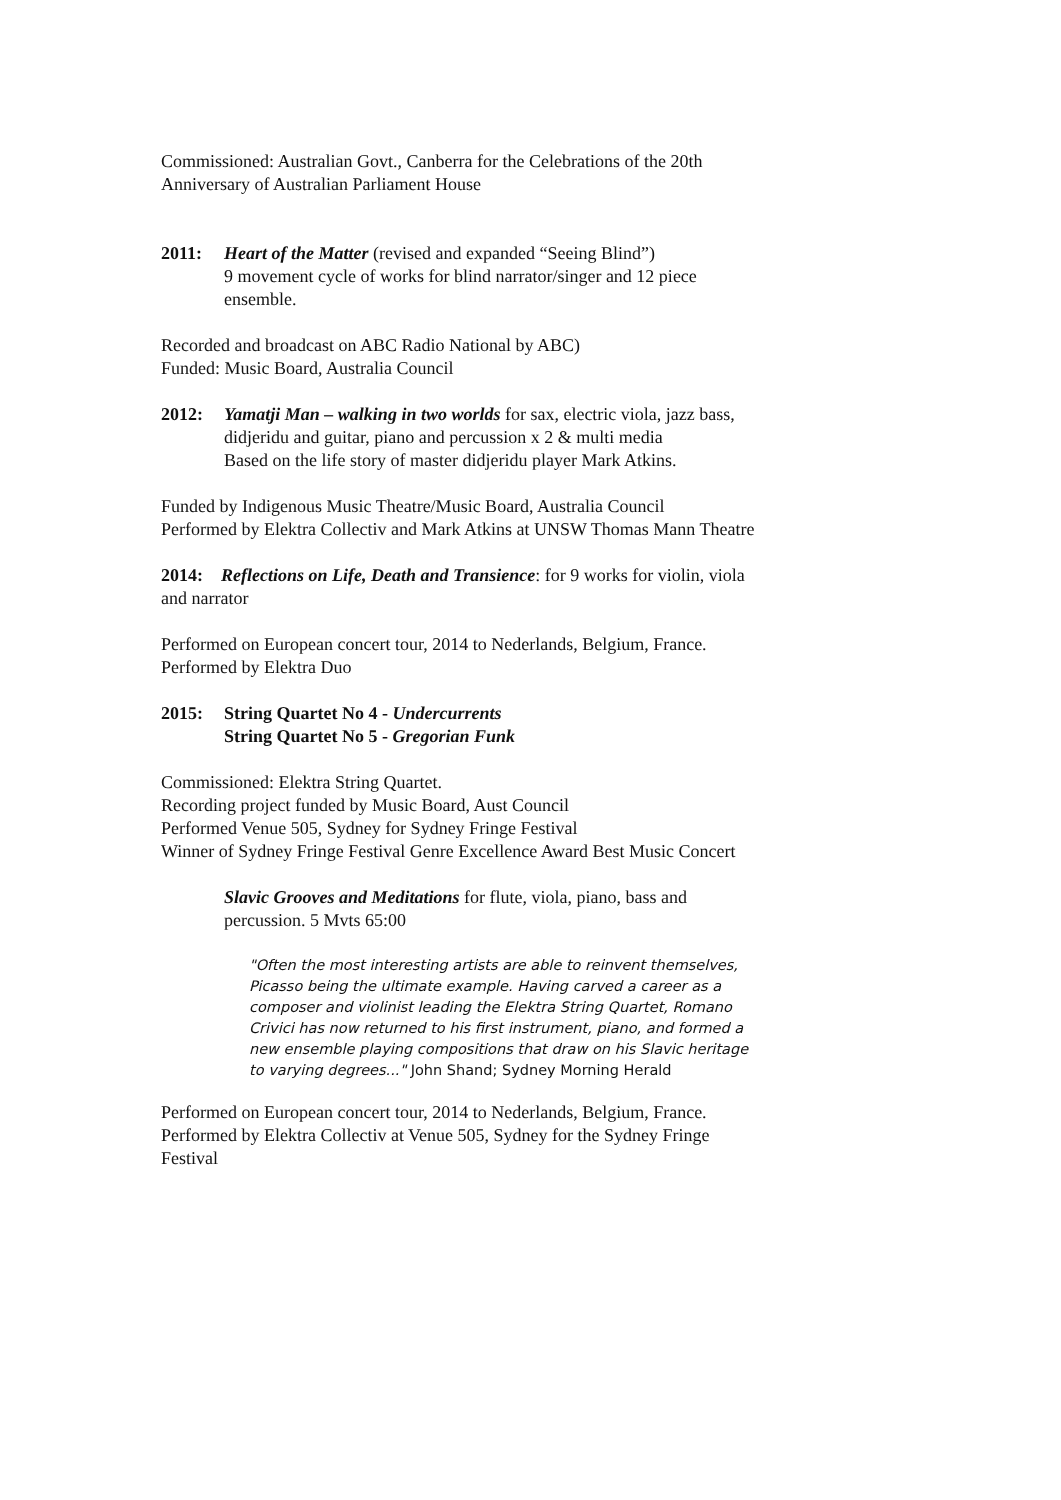Commissioned: Australian Govt., Canberra for the Celebrations of the 20th Anniversary of Australian Parliament House
2011: Heart of the Matter (revised and expanded “Seeing Blind”)
9 movement cycle of works for blind narrator/singer and 12 piece ensemble.
Recorded and broadcast on ABC Radio National by ABC)
Funded: Music Board, Australia Council
2012: Yamatji Man – walking in two worlds for sax, electric viola, jazz bass, didjeridu and guitar, piano and percussion x 2 & multi media
Based on the life story of master didjeridu player Mark Atkins.
Funded by Indigenous Music Theatre/Music Board, Australia Council
Performed by Elektra Collectiv and Mark Atkins at UNSW Thomas Mann Theatre
2014: Reflections on Life, Death and Transience: for 9 works for violin, viola and narrator
Performed on European concert tour, 2014 to Nederlands, Belgium, France.
Performed by Elektra Duo
2015: String Quartet No 4 - Undercurrents
String Quartet No 5 - Gregorian Funk
Commissioned: Elektra String Quartet.
Recording project funded by Music Board, Aust Council
Performed Venue 505, Sydney for Sydney Fringe Festival
Winner of Sydney Fringe Festival Genre Excellence Award Best Music Concert
Slavic Grooves and Meditations for flute, viola, piano, bass and percussion. 5 Mvts 65:00
"Often the most interesting artists are able to reinvent themselves, Picasso being the ultimate example. Having carved a career as a composer and violinist leading the Elektra String Quartet, Romano Crivici has now returned to his first instrument, piano, and formed a new ensemble playing compositions that draw on his Slavic heritage to varying degrees..." John Shand; Sydney Morning Herald
Performed on European concert tour, 2014 to Nederlands, Belgium, France.
Performed by Elektra Collectiv at Venue 505, Sydney for the Sydney Fringe Festival